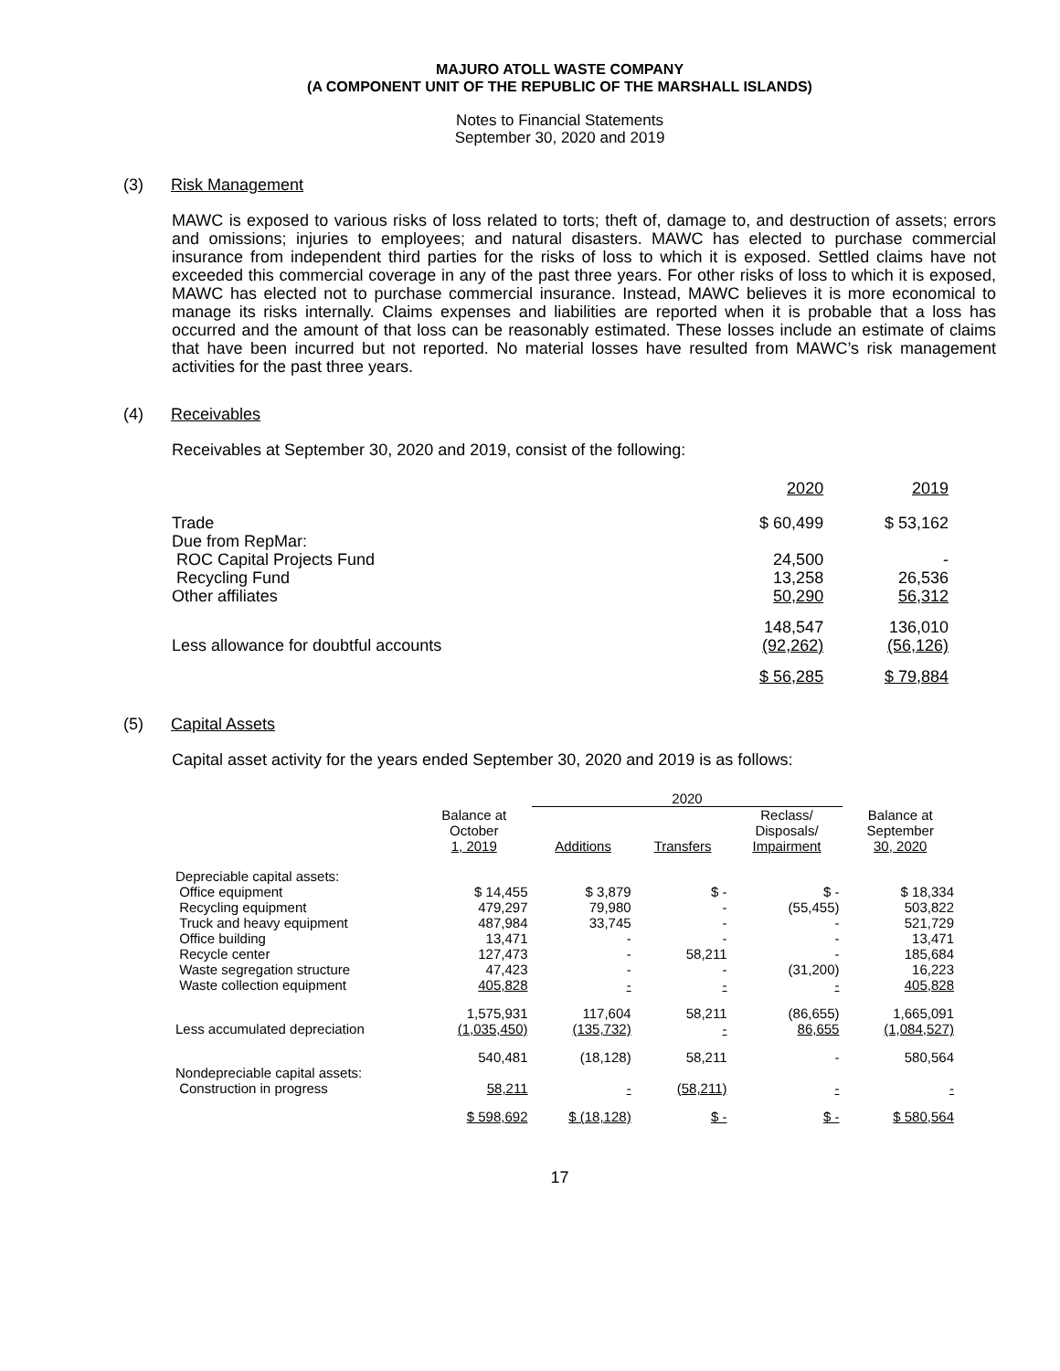MAJURO ATOLL WASTE COMPANY
(A COMPONENT UNIT OF THE REPUBLIC OF THE MARSHALL ISLANDS)
Notes to Financial Statements
September 30, 2020 and 2019
(3) Risk Management
MAWC is exposed to various risks of loss related to torts; theft of, damage to, and destruction of assets; errors and omissions; injuries to employees; and natural disasters. MAWC has elected to purchase commercial insurance from independent third parties for the risks of loss to which it is exposed. Settled claims have not exceeded this commercial coverage in any of the past three years. For other risks of loss to which it is exposed, MAWC has elected not to purchase commercial insurance. Instead, MAWC believes it is more economical to manage its risks internally. Claims expenses and liabilities are reported when it is probable that a loss has occurred and the amount of that loss can be reasonably estimated. These losses include an estimate of claims that have been incurred but not reported. No material losses have resulted from MAWC’s risk management activities for the past three years.
(4) Receivables
Receivables at September 30, 2020 and 2019, consist of the following:
| | 2020 | 2019 |
| Trade | $ 60,499 | $ 53,162 |
| Due from RepMar: | | |
| ROC Capital Projects Fund | 24,500 | - |
| Recycling Fund | 13,258 | 26,536 |
| Other affiliates | 50,290 | 56,312 |
| | 148,547 | 136,010 |
| Less allowance for doubtful accounts | (92,262) | (56,126) |
| | $ 56,285 | $ 79,884 |
(5) Capital Assets
Capital asset activity for the years ended September 30, 2020 and 2019 is as follows:
| | | 2020 | | | |
| --- | --- | --- | --- | --- | --- |
| | Balance at October 1, 2019 | Additions | Transfers | Reclass/ Disposals/ Impairment | Balance at September 30, 2020 |
| Depreciable capital assets: | | | | | |
| Office equipment | $ 14,455 | $ 3,879 | $ - | $ - | $ 18,334 |
| Recycling equipment | 479,297 | 79,980 | - | (55,455) | 503,822 |
| Truck and heavy equipment | 487,984 | 33,745 | - | - | 521,729 |
| Office building | 13,471 | - | - | - | 13,471 |
| Recycle center | 127,473 | - | 58,211 | - | 185,684 |
| Waste segregation structure | 47,423 | - | - | (31,200) | 16,223 |
| Waste collection equipment | 405,828 | - | - | - | 405,828 |
| | 1,575,931 | 117,604 | 58,211 | (86,655) | 1,665,091 |
| Less accumulated depreciation | (1,035,450) | (135,732) | - | 86,655 | (1,084,527) |
| | 540,481 | (18,128) | 58,211 | - | 580,564 |
| Nondepreciable capital assets: | | | | | |
| Construction in progress | 58,211 | - | (58,211) | - | - |
| | $ 598,692 | $ (18,128) | $ - | $ - | $ 580,564 |
17